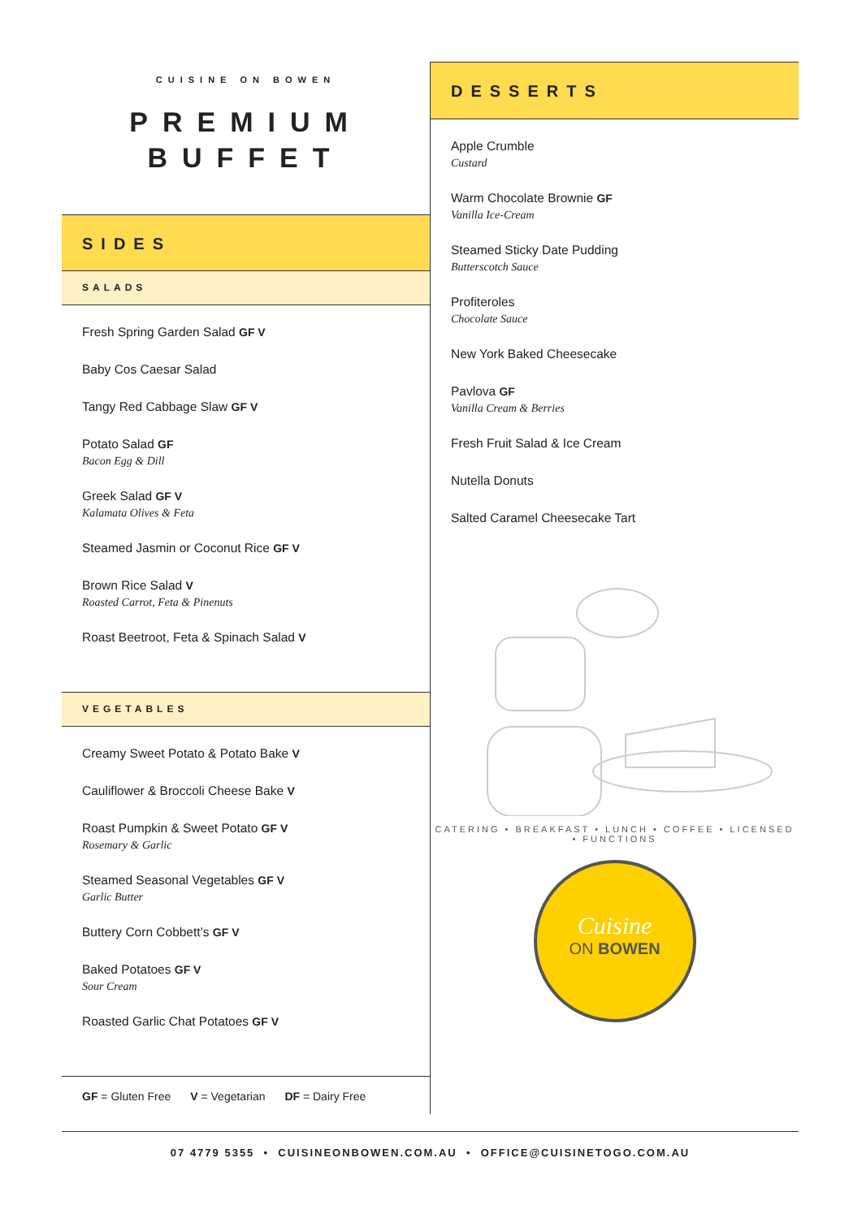CUISINE ON BOWEN
PREMIUM
BUFFET
SIDES
SALADS
Fresh Spring Garden Salad GF V
Baby Cos Caesar Salad
Tangy Red Cabbage Slaw GF V
Potato Salad GF
Bacon Egg & Dill
Greek Salad GF V
Kalamata Olives & Feta
Steamed Jasmin or Coconut Rice GF V
Brown Rice Salad V
Roasted Carrot, Feta & Pinenuts
Roast Beetroot, Feta & Spinach Salad V
VEGETABLES
Creamy Sweet Potato & Potato Bake V
Cauliflower & Broccoli Cheese Bake V
Roast Pumpkin & Sweet Potato GF V
Rosemary & Garlic
Steamed Seasonal Vegetables GF V
Garlic Butter
Buttery Corn Cobbett’s GF V
Baked Potatoes GF V
Sour Cream
Roasted Garlic Chat Potatoes GF V
GF = Gluten Free V = Vegetarian DF = Dairy Free
DESSERTS
Apple Crumble
Custard
Warm Chocolate Brownie GF
Vanilla Ice-Cream
Steamed Sticky Date Pudding
Butterscotch Sauce
Profiteroles
Chocolate Sauce
New York Baked Cheesecake
Pavlova GF
Vanilla Cream & Berries
Fresh Fruit Salad & Ice Cream
Nutella Donuts
Salted Caramel Cheesecake Tart
CATERING • BREAKFAST • LUNCH • COFFEE • LICENSED • FUNCTIONS
Cuisine
ON BOWEN
07 4779 5355 • CUISINEONBOWEN.COM.AU • OFFICE@CUISINETOGO.COM.AU